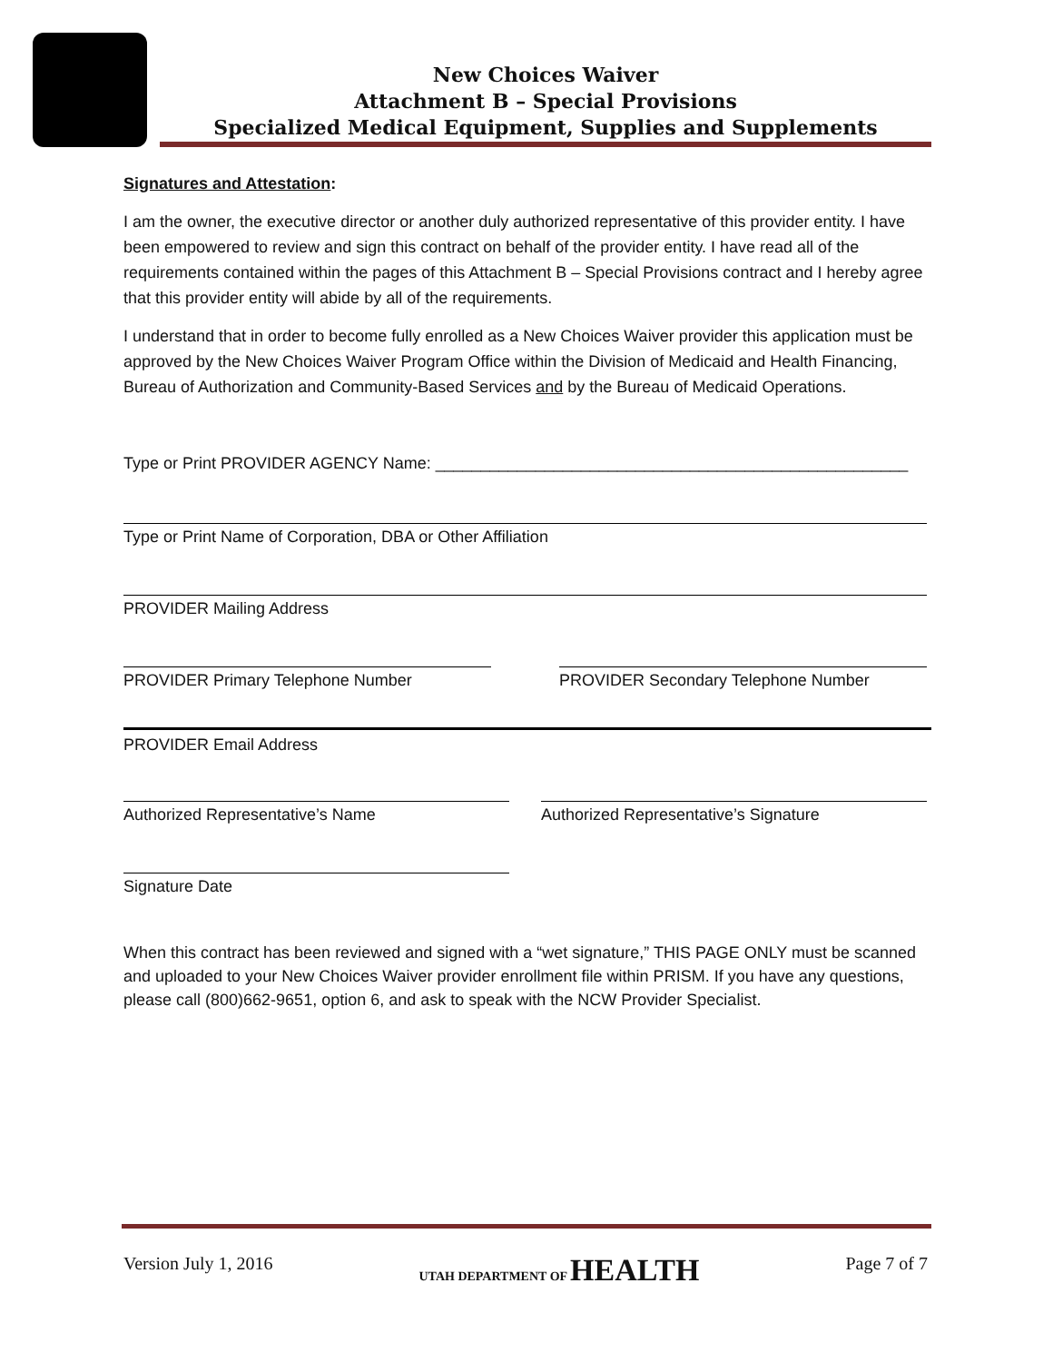New Choices Waiver
Attachment B – Special Provisions
Specialized Medical Equipment, Supplies and Supplements
Signatures and Attestation:
I am the owner, the executive director or another duly authorized representative of this provider entity. I have been empowered to review and sign this contract on behalf of the provider entity. I have read all of the requirements contained within the pages of this Attachment B – Special Provisions contract and I hereby agree that this provider entity will abide by all of the requirements.
I understand that in order to become fully enrolled as a New Choices Waiver provider this application must be approved by the New Choices Waiver Program Office within the Division of Medicaid and Health Financing, Bureau of Authorization and Community-Based Services and by the Bureau of Medicaid Operations.
Type or Print PROVIDER AGENCY Name: ____________________________________________________
Type or Print Name of Corporation, DBA or Other Affiliation
PROVIDER Mailing Address
PROVIDER Primary Telephone Number PROVIDER Secondary Telephone Number
PROVIDER Email Address
Authorized Representative’s Name Authorized Representative’s Signature
Signature Date
When this contract has been reviewed and signed with a “wet signature,” THIS PAGE ONLY must be scanned and uploaded to your New Choices Waiver provider enrollment file within PRISM. If you have any questions, please call (800)662-9651, option 6, and ask to speak with the NCW Provider Specialist.
Version July 1, 2016 UTAH DEPARTMENT OF HEALTH Page 7 of 7